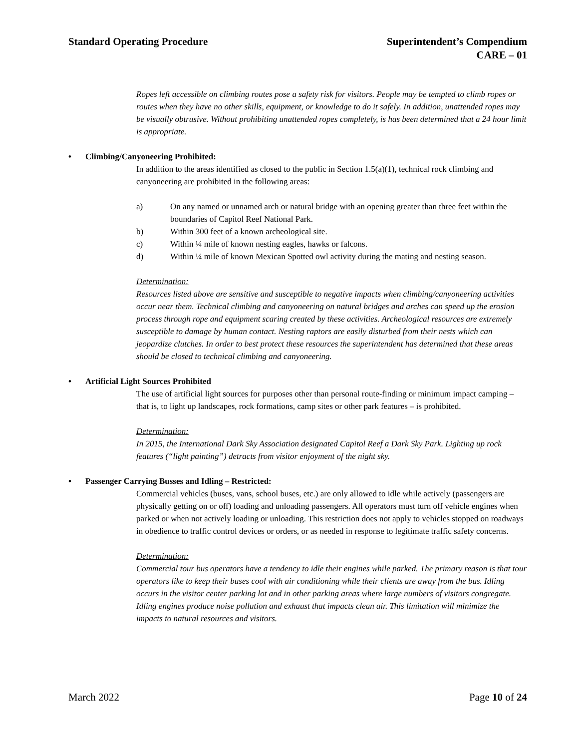Standard Operating Procedure Superintendent’s Compendium
CARE – 01
Ropes left accessible on climbing routes pose a safety risk for visitors. People may be tempted to climb ropes or routes when they have no other skills, equipment, or knowledge to do it safely. In addition, unattended ropes may be visually obtrusive. Without prohibiting unattended ropes completely, is has been determined that a 24 hour limit is appropriate.
• Climbing/Canyoneering Prohibited:
In addition to the areas identified as closed to the public in Section 1.5(a)(1), technical rock climbing and canyoneering are prohibited in the following areas:
a) On any named or unnamed arch or natural bridge with an opening greater than three feet within the boundaries of Capitol Reef National Park.
b) Within 300 feet of a known archeological site.
c) Within ¼ mile of known nesting eagles, hawks or falcons.
d) Within ¼ mile of known Mexican Spotted owl activity during the mating and nesting season.
Determination:
Resources listed above are sensitive and susceptible to negative impacts when climbing/canyoneering activities occur near them. Technical climbing and canyoneering on natural bridges and arches can speed up the erosion process through rope and equipment scaring created by these activities. Archeological resources are extremely susceptible to damage by human contact. Nesting raptors are easily disturbed from their nests which can jeopardize clutches. In order to best protect these resources the superintendent has determined that these areas should be closed to technical climbing and canyoneering.
• Artificial Light Sources Prohibited
The use of artificial light sources for purposes other than personal route-finding or minimum impact camping – that is, to light up landscapes, rock formations, camp sites or other park features – is prohibited.
Determination:
In 2015, the International Dark Sky Association designated Capitol Reef a Dark Sky Park. Lighting up rock features (“light painting”) detracts from visitor enjoyment of the night sky.
• Passenger Carrying Busses and Idling – Restricted:
Commercial vehicles (buses, vans, school buses, etc.) are only allowed to idle while actively (passengers are physically getting on or off) loading and unloading passengers. All operators must turn off vehicle engines when parked or when not actively loading or unloading. This restriction does not apply to vehicles stopped on roadways in obedience to traffic control devices or orders, or as needed in response to legitimate traffic safety concerns.
Determination:
Commercial tour bus operators have a tendency to idle their engines while parked. The primary reason is that tour operators like to keep their buses cool with air conditioning while their clients are away from the bus. Idling occurs in the visitor center parking lot and in other parking areas where large numbers of visitors congregate. Idling engines produce noise pollution and exhaust that impacts clean air. This limitation will minimize the impacts to natural resources and visitors.
March 2022 Page 10 of 24